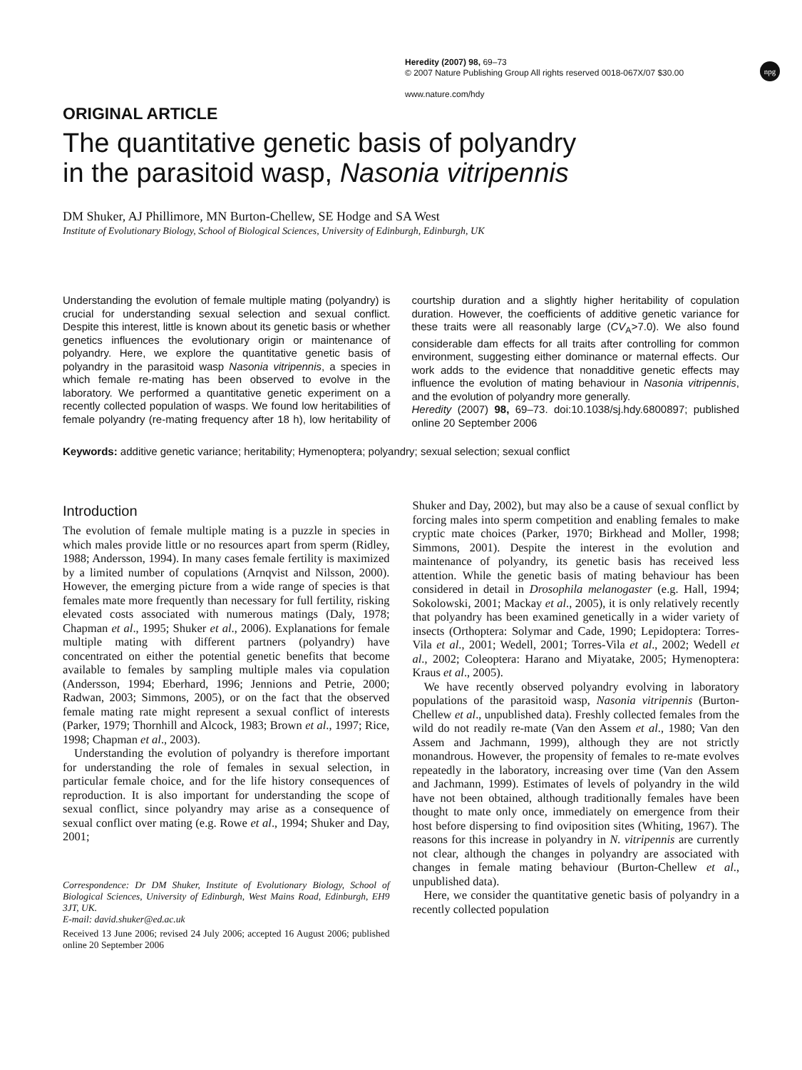npg
Heredity (2007) 98, 69–73
© 2007 Nature Publishing Group All rights reserved 0018-067X/07 $30.00
www.nature.com/hdy
ORIGINAL ARTICLE
The quantitative genetic basis of polyandry
in the parasitoid wasp, Nasonia vitripennis
DM Shuker, AJ Phillimore, MN Burton-Chellew, SE Hodge and SA West
Institute of Evolutionary Biology, School of Biological Sciences, University of Edinburgh, Edinburgh, UK
Understanding the evolution of female multiple mating (polyandry) is crucial for understanding sexual selection and sexual conflict. Despite this interest, little is known about its genetic basis or whether genetics influences the evolutionary origin or maintenance of polyandry. Here, we explore the quantitative genetic basis of polyandry in the parasitoid wasp Nasonia vitripennis, a species in which female re-mating has been observed to evolve in the laboratory. We performed a quantitative genetic experiment on a recently collected population of wasps. We found low heritabilities of female polyandry (re-mating frequency after 18 h), low heritability of courtship duration and a slightly higher heritability of copulation duration. However, the coefficients of additive genetic variance for these traits were all reasonably large (CV<sub>A</sub>>7.0). We also found considerable dam effects for all traits after controlling for common environment, suggesting either dominance or maternal effects. Our work adds to the evidence that nonadditive genetic effects may influence the evolution of mating behaviour in Nasonia vitripennis, and the evolution of polyandry more generally.
Heredity (2007) 98, 69–73. doi:10.1038/sj.hdy.6800897; published online 20 September 2006
Keywords: additive genetic variance; heritability; Hymenoptera; polyandry; sexual selection; sexual conflict
Introduction
The evolution of female multiple mating is a puzzle in species in which males provide little or no resources apart from sperm (Ridley, 1988; Andersson, 1994). In many cases female fertility is maximized by a limited number of copulations (Arnqvist and Nilsson, 2000). However, the emerging picture from a wide range of species is that females mate more frequently than necessary for full fertility, risking elevated costs associated with numerous matings (Daly, 1978; Chapman et al., 1995; Shuker et al., 2006). Explanations for female multiple mating with different partners (polyandry) have concentrated on either the potential genetic benefits that become available to females by sampling multiple males via copulation (Andersson, 1994; Eberhard, 1996; Jennions and Petrie, 2000; Radwan, 2003; Simmons, 2005), or on the fact that the observed female mating rate might represent a sexual conflict of interests (Parker, 1979; Thornhill and Alcock, 1983; Brown et al., 1997; Rice, 1998; Chapman et al., 2003).
Understanding the evolution of polyandry is therefore important for understanding the role of females in sexual selection, in particular female choice, and for the life history consequences of reproduction. It is also important for understanding the scope of sexual conflict, since polyandry may arise as a consequence of sexual conflict over mating (e.g. Rowe et al., 1994; Shuker and Day, 2001;
Correspondence: Dr DM Shuker, Institute of Evolutionary Biology, School of Biological Sciences, University of Edinburgh, West Mains Road, Edinburgh, EH9 3JT, UK.
E-mail: david.shuker@ed.ac.uk
Received 13 June 2006; revised 24 July 2006; accepted 16 August 2006; published online 20 September 2006
Shuker and Day, 2002), but may also be a cause of sexual conflict by forcing males into sperm competition and enabling females to make cryptic mate choices (Parker, 1970; Birkhead and Moller, 1998; Simmons, 2001). Despite the interest in the evolution and maintenance of polyandry, its genetic basis has received less attention. While the genetic basis of mating behaviour has been considered in detail in Drosophila melanogaster (e.g. Hall, 1994; Sokolowski, 2001; Mackay et al., 2005), it is only relatively recently that polyandry has been examined genetically in a wider variety of insects (Orthoptera: Solymar and Cade, 1990; Lepidoptera: Torres-Vila et al., 2001; Wedell, 2001; Torres-Vila et al., 2002; Wedell et al., 2002; Coleoptera: Harano and Miyatake, 2005; Hymenoptera: Kraus et al., 2005).
We have recently observed polyandry evolving in laboratory populations of the parasitoid wasp, Nasonia vitripennis (Burton-Chellew et al., unpublished data). Freshly collected females from the wild do not readily re-mate (Van den Assem et al., 1980; Van den Assem and Jachmann, 1999), although they are not strictly monandrous. However, the propensity of females to re-mate evolves repeatedly in the laboratory, increasing over time (Van den Assem and Jachmann, 1999). Estimates of levels of polyandry in the wild have not been obtained, although traditionally females have been thought to mate only once, immediately on emergence from their host before dispersing to find oviposition sites (Whiting, 1967). The reasons for this increase in polyandry in N. vitripennis are currently not clear, although the changes in polyandry are associated with changes in female mating behaviour (Burton-Chellew et al., unpublished data).
Here, we consider the quantitative genetic basis of polyandry in a recently collected population